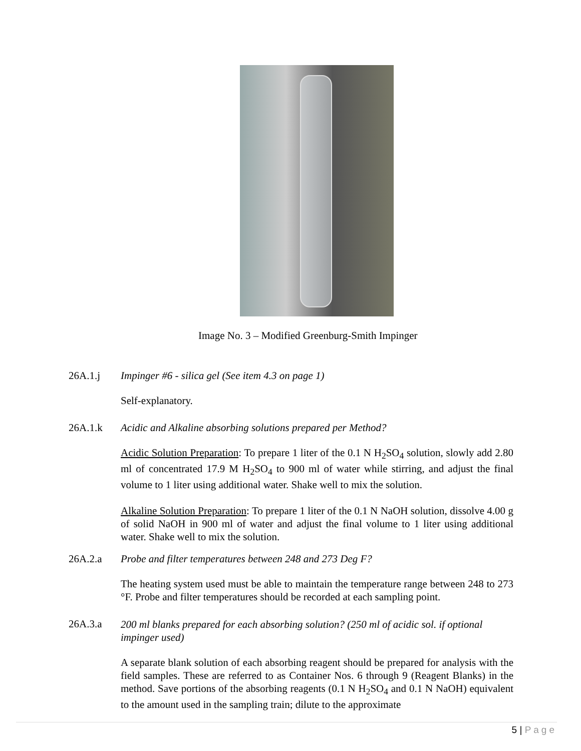Image No. 3 – Modified Greenburg-Smith Impinger
26A.1.j Impinger #6 - silica gel (See item 4.3 on page 1)
Self-explanatory.
26A.1.k Acidic and Alkaline absorbing solutions prepared per Method?
Acidic Solution Preparation: To prepare 1 liter of the 0.1 N H<sub>2</sub>SO<sub>4</sub> solution, slowly add 2.80 ml of concentrated 17.9 M H<sub>2</sub>SO<sub>4</sub> to 900 ml of water while stirring, and adjust the final volume to 1 liter using additional water. Shake well to mix the solution.
Alkaline Solution Preparation: To prepare 1 liter of the 0.1 N NaOH solution, dissolve 4.00 g of solid NaOH in 900 ml of water and adjust the final volume to 1 liter using additional water. Shake well to mix the solution.
26A.2.a Probe and filter temperatures between 248 and 273 Deg F?
The heating system used must be able to maintain the temperature range between 248 to 273 °F. Probe and filter temperatures should be recorded at each sampling point.
26A.3.a 200 ml blanks prepared for each absorbing solution? (250 ml of acidic sol. if optional impinger used)
A separate blank solution of each absorbing reagent should be prepared for analysis with the field samples. These are referred to as Container Nos. 6 through 9 (Reagent Blanks) in the method. Save portions of the absorbing reagents (0.1 N H<sub>2</sub>SO<sub>4</sub> and 0.1 N NaOH) equivalent to the amount used in the sampling train; dilute to the approximate
5 | Page